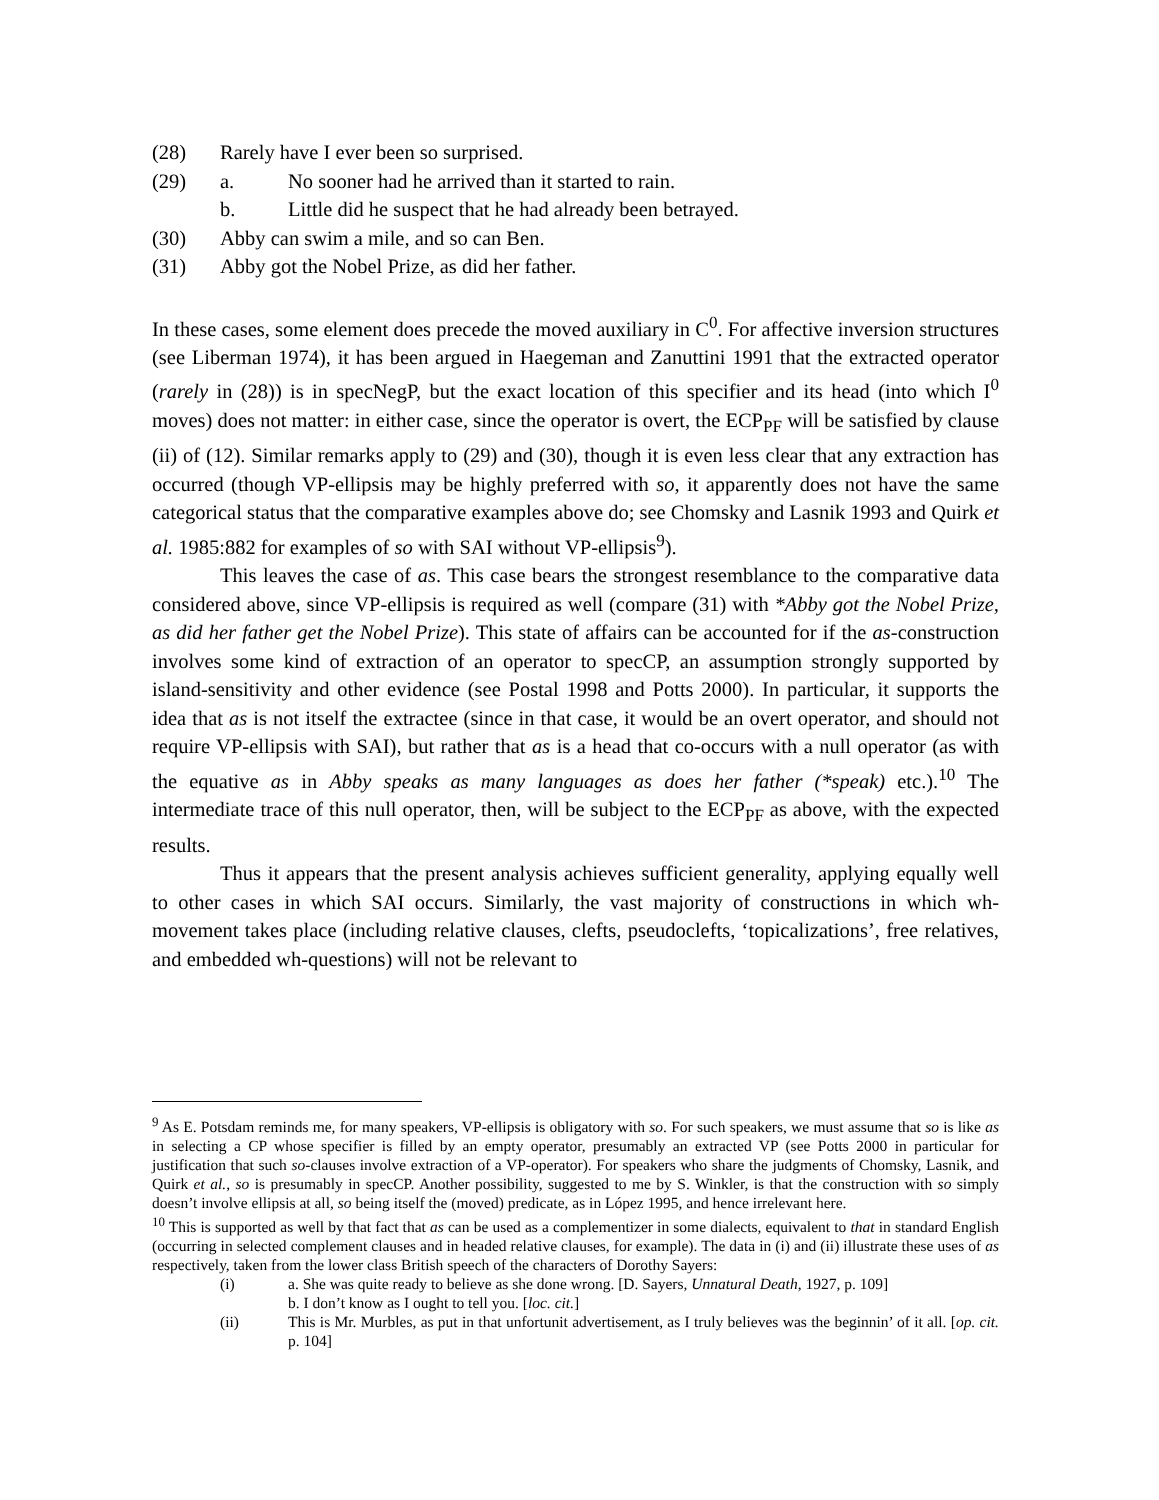(28) Rarely have I ever been so surprised.
(29) a. No sooner had he arrived than it started to rain.
b. Little did he suspect that he had already been betrayed.
(30) Abby can swim a mile, and so can Ben.
(31) Abby got the Nobel Prize, as did her father.
In these cases, some element does precede the moved auxiliary in C<sup>0</sup>. For affective inversion structures (see Liberman 1974), it has been argued in Haegeman and Zanuttini 1991 that the extracted operator (rarely in (28)) is in specNegP, but the exact location of this specifier and its head (into which I<sup>0</sup> moves) does not matter: in either case, since the operator is overt, the ECP<sub>PF</sub> will be satisfied by clause (ii) of (12). Similar remarks apply to (29) and (30), though it is even less clear that any extraction has occurred (though VP-ellipsis may be highly preferred with so, it apparently does not have the same categorical status that the comparative examples above do; see Chomsky and Lasnik 1993 and Quirk et al. 1985:882 for examples of so with SAI without VP-ellipsis<sup>9</sup>).
This leaves the case of as. This case bears the strongest resemblance to the comparative data considered above, since VP-ellipsis is required as well (compare (31) with *Abby got the Nobel Prize, as did her father get the Nobel Prize). This state of affairs can be accounted for if the as-construction involves some kind of extraction of an operator to specCP, an assumption strongly supported by island-sensitivity and other evidence (see Postal 1998 and Potts 2000). In particular, it supports the idea that as is not itself the extractee (since in that case, it would be an overt operator, and should not require VP-ellipsis with SAI), but rather that as is a head that co-occurs with a null operator (as with the equative as in Abby speaks as many languages as does her father (*speak) etc.).<sup>10</sup> The intermediate trace of this null operator, then, will be subject to the ECP<sub>PF</sub> as above, with the expected results.
Thus it appears that the present analysis achieves sufficient generality, applying equally well to other cases in which SAI occurs. Similarly, the vast majority of constructions in which wh-movement takes place (including relative clauses, clefts, pseudoclefts, ‘topicalizations’, free relatives, and embedded wh-questions) will not be relevant to
<sup>9</sup> As E. Potsdam reminds me, for many speakers, VP-ellipsis is obligatory with so. For such speakers, we must assume that so is like as in selecting a CP whose specifier is filled by an empty operator, presumably an extracted VP (see Potts 2000 in particular for justification that such so-clauses involve extraction of a VP-operator). For speakers who share the judgments of Chomsky, Lasnik, and Quirk et al., so is presumably in specCP. Another possibility, suggested to me by S. Winkler, is that the construction with so simply doesn’t involve ellipsis at all, so being itself the (moved) predicate, as in López 1995, and hence irrelevant here.
<sup>10</sup> This is supported as well by that fact that as can be used as a complementizer in some dialects, equivalent to that in standard English (occurring in selected complement clauses and in headed relative clauses, for example). The data in (i) and (ii) illustrate these uses of as respectively, taken from the lower class British speech of the characters of Dorothy Sayers:
(i) a. She was quite ready to believe as she done wrong. [D. Sayers, Unnatural Death, 1927, p. 109]
b. I don’t know as I ought to tell you. [loc. cit.]
(ii) This is Mr. Murbles, as put in that unfortunit advertisement, as I truly believes was the beginnin’ of it all. [op. cit. p. 104]